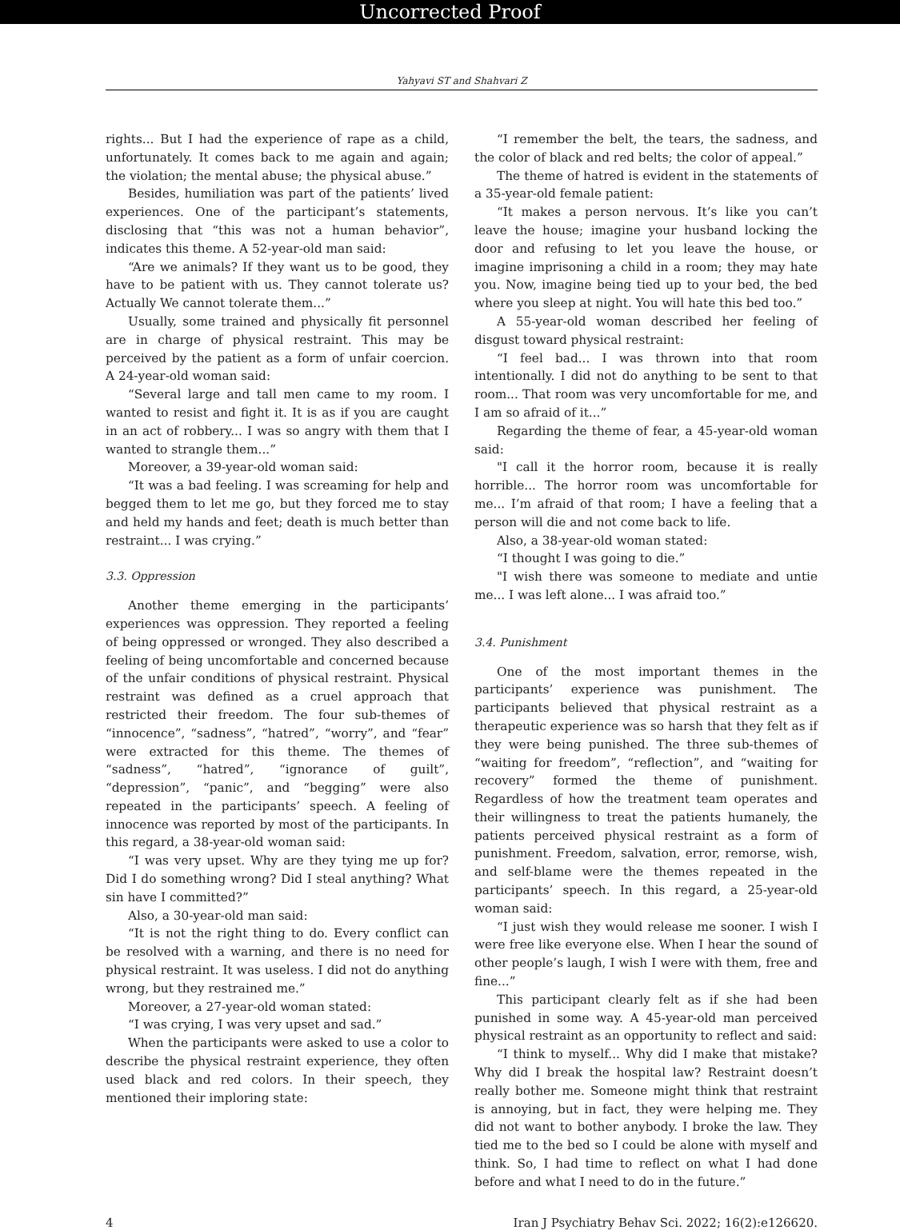Uncorrected Proof
Yahyavi ST and Shahvari Z
rights... But I had the experience of rape as a child, unfortunately. It comes back to me again and again; the violation; the mental abuse; the physical abuse.”
Besides, humiliation was part of the patients’ lived experiences. One of the participant’s statements, disclosing that “this was not a human behavior”, indicates this theme. A 52-year-old man said:
“Are we animals? If they want us to be good, they have to be patient with us. They cannot tolerate us? Actually We cannot tolerate them...”
Usually, some trained and physically fit personnel are in charge of physical restraint. This may be perceived by the patient as a form of unfair coercion. A 24-year-old woman said:
“Several large and tall men came to my room. I wanted to resist and fight it. It is as if you are caught in an act of robbery... I was so angry with them that I wanted to strangle them...”
Moreover, a 39-year-old woman said:
“It was a bad feeling. I was screaming for help and begged them to let me go, but they forced me to stay and held my hands and feet; death is much better than restraint... I was crying.”
3.3. Oppression
Another theme emerging in the participants’ experiences was oppression. They reported a feeling of being oppressed or wronged. They also described a feeling of being uncomfortable and concerned because of the unfair conditions of physical restraint. Physical restraint was defined as a cruel approach that restricted their freedom. The four sub-themes of “innocence”, “sadness”, “hatred”, “worry”, and “fear” were extracted for this theme. The themes of “sadness”, “hatred”, “ignorance of guilt”, “depression”, “panic”, and “begging” were also repeated in the participants’ speech. A feeling of innocence was reported by most of the participants. In this regard, a 38-year-old woman said:
“I was very upset. Why are they tying me up for? Did I do something wrong? Did I steal anything? What sin have I committed?”
Also, a 30-year-old man said:
“It is not the right thing to do. Every conflict can be resolved with a warning, and there is no need for physical restraint. It was useless. I did not do anything wrong, but they restrained me.”
Moreover, a 27-year-old woman stated:
“I was crying, I was very upset and sad.”
When the participants were asked to use a color to describe the physical restraint experience, they often used black and red colors. In their speech, they mentioned their imploring state:
“I remember the belt, the tears, the sadness, and the color of black and red belts; the color of appeal.”
The theme of hatred is evident in the statements of a 35-year-old female patient:
“It makes a person nervous. It’s like you can’t leave the house; imagine your husband locking the door and refusing to let you leave the house, or imagine imprisoning a child in a room; they may hate you. Now, imagine being tied up to your bed, the bed where you sleep at night. You will hate this bed too.”
A 55-year-old woman described her feeling of disgust toward physical restraint:
“I feel bad... I was thrown into that room intentionally. I did not do anything to be sent to that room... That room was very uncomfortable for me, and I am so afraid of it...”
Regarding the theme of fear, a 45-year-old woman said:
"I call it the horror room, because it is really horrible... The horror room was uncomfortable for me... I’m afraid of that room; I have a feeling that a person will die and not come back to life.
Also, a 38-year-old woman stated:
“I thought I was going to die.”
"I wish there was someone to mediate and untie me... I was left alone... I was afraid too.”
3.4. Punishment
One of the most important themes in the participants’ experience was punishment. The participants believed that physical restraint as a therapeutic experience was so harsh that they felt as if they were being punished. The three sub-themes of “waiting for freedom”, “reflection”, and “waiting for recovery” formed the theme of punishment. Regardless of how the treatment team operates and their willingness to treat the patients humanely, the patients perceived physical restraint as a form of punishment. Freedom, salvation, error, remorse, wish, and self-blame were the themes repeated in the participants’ speech. In this regard, a 25-year-old woman said:
“I just wish they would release me sooner. I wish I were free like everyone else. When I hear the sound of other people’s laugh, I wish I were with them, free and fine...”
This participant clearly felt as if she had been punished in some way. A 45-year-old man perceived physical restraint as an opportunity to reflect and said:
“I think to myself... Why did I make that mistake? Why did I break the hospital law? Restraint doesn’t really bother me. Someone might think that restraint is annoying, but in fact, they were helping me. They did not want to bother anybody. I broke the law. They tied me to the bed so I could be alone with myself and think. So, I had time to reflect on what I had done before and what I need to do in the future.”
4 Iran J Psychiatry Behav Sci. 2022; 16(2):e126620.